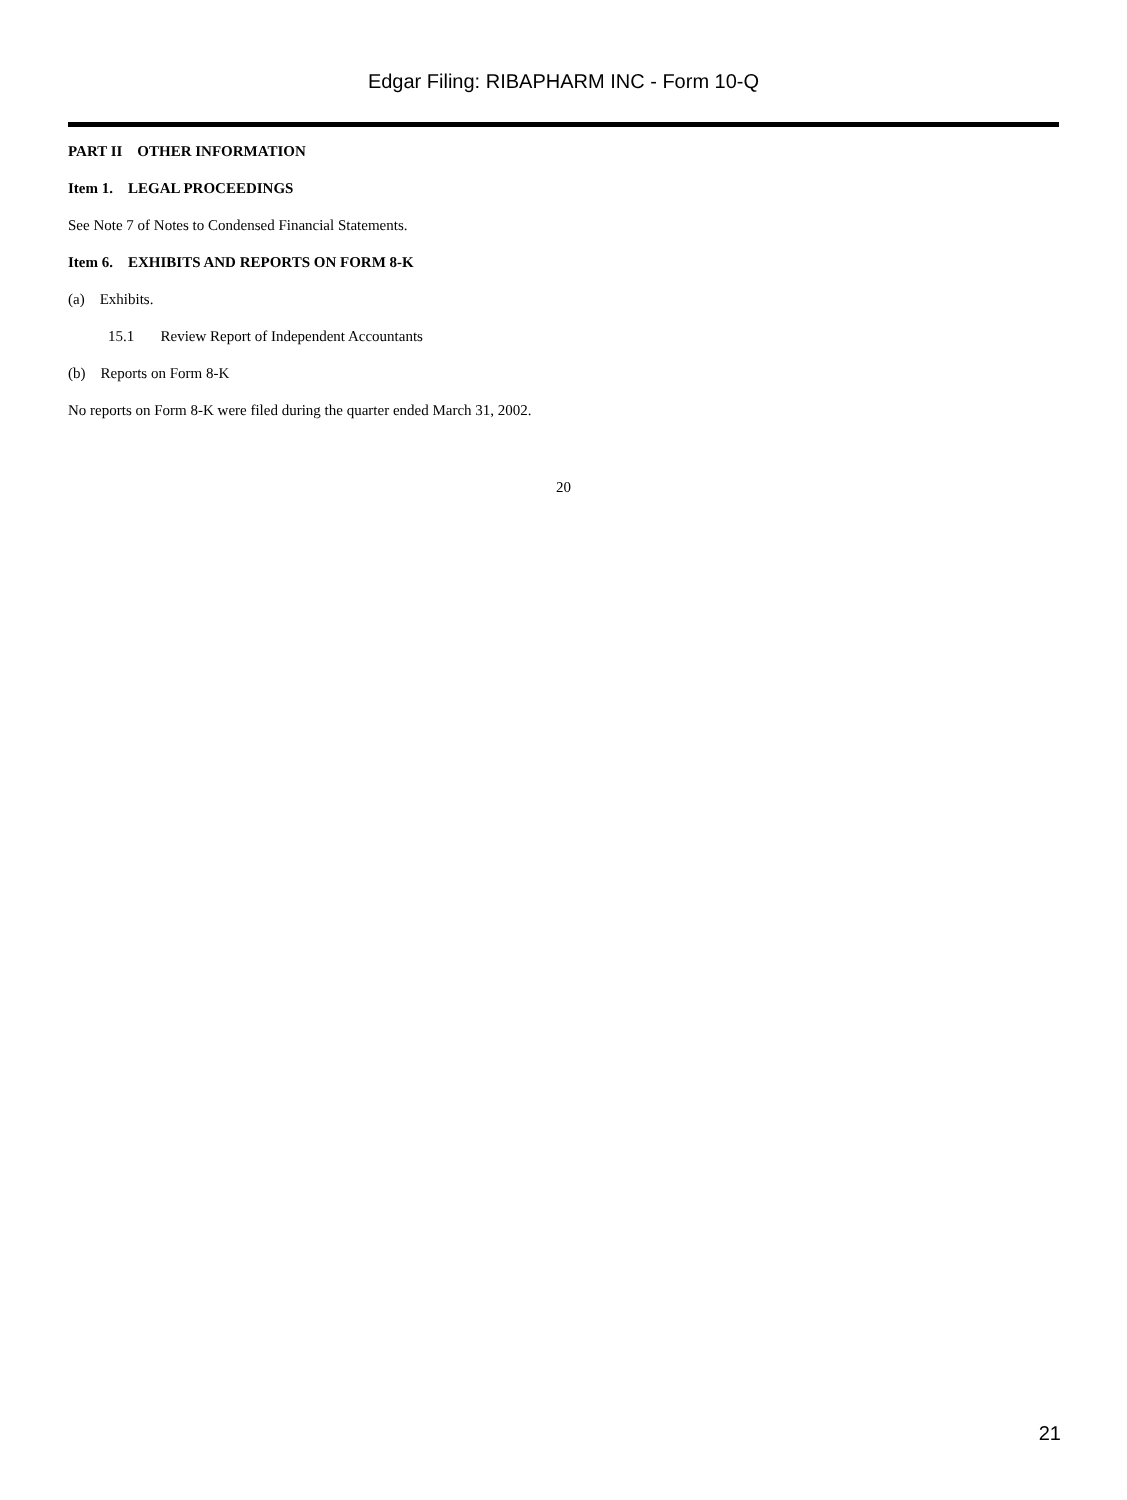Edgar Filing: RIBAPHARM INC - Form 10-Q
PART II OTHER INFORMATION
Item 1. LEGAL PROCEEDINGS
See Note 7 of Notes to Condensed Financial Statements.
Item 6. EXHIBITS AND REPORTS ON FORM 8-K
(a) Exhibits.
15.1 Review Report of Independent Accountants
(b) Reports on Form 8-K
No reports on Form 8-K were filed during the quarter ended March 31, 2002.
20
21